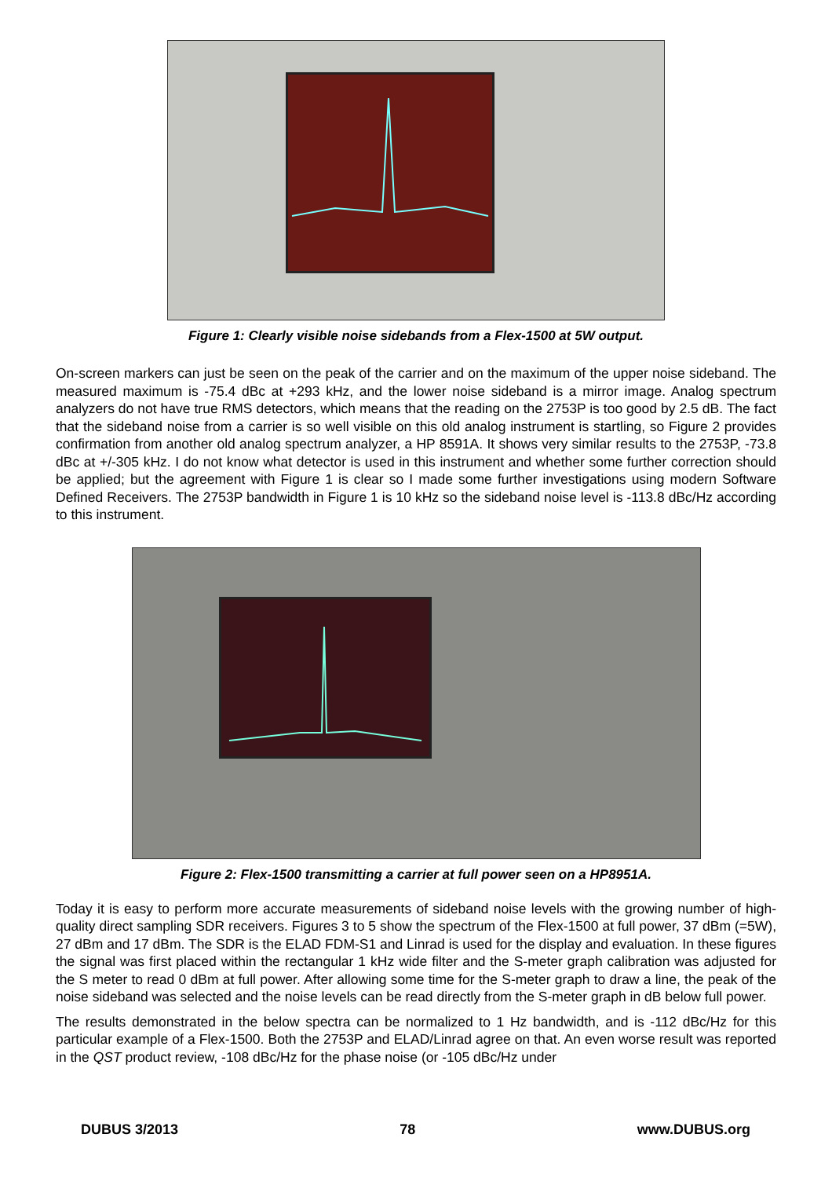Figure 1: Clearly visible noise sidebands from a Flex-1500 at 5W output.
On-screen markers can just be seen on the peak of the carrier and on the maximum of the upper noise sideband. The measured maximum is -75.4 dBc at +293 kHz, and the lower noise sideband is a mirror image. Analog spectrum analyzers do not have true RMS detectors, which means that the reading on the 2753P is too good by 2.5 dB. The fact that the sideband noise from a carrier is so well visible on this old analog instrument is startling, so Figure 2 provides confirmation from another old analog spectrum analyzer, a HP 8591A. It shows very similar results to the 2753P, -73.8 dBc at +/-305 kHz. I do not know what detector is used in this instrument and whether some further correction should be applied; but the agreement with Figure 1 is clear so I made some further investigations using modern Software Defined Receivers. The 2753P bandwidth in Figure 1 is 10 kHz so the sideband noise level is -113.8 dBc/Hz according to this instrument.
Figure 2: Flex-1500 transmitting a carrier at full power seen on a HP8951A.
Today it is easy to perform more accurate measurements of sideband noise levels with the growing number of high-quality direct sampling SDR receivers. Figures 3 to 5 show the spectrum of the Flex-1500 at full power, 37 dBm (=5W), 27 dBm and 17 dBm. The SDR is the ELAD FDM-S1 and Linrad is used for the display and evaluation. In these figures the signal was first placed within the rectangular 1 kHz wide filter and the S-meter graph calibration was adjusted for the S meter to read 0 dBm at full power. After allowing some time for the S-meter graph to draw a line, the peak of the noise sideband was selected and the noise levels can be read directly from the S-meter graph in dB below full power.
The results demonstrated in the below spectra can be normalized to 1 Hz bandwidth, and is -112 dBc/Hz for this particular example of a Flex-1500. Both the 2753P and ELAD/Linrad agree on that. An even worse result was reported in the QST product review, -108 dBc/Hz for the phase noise (or -105 dBc/Hz under
DUBUS 3/2013 78 www.DUBUS.org